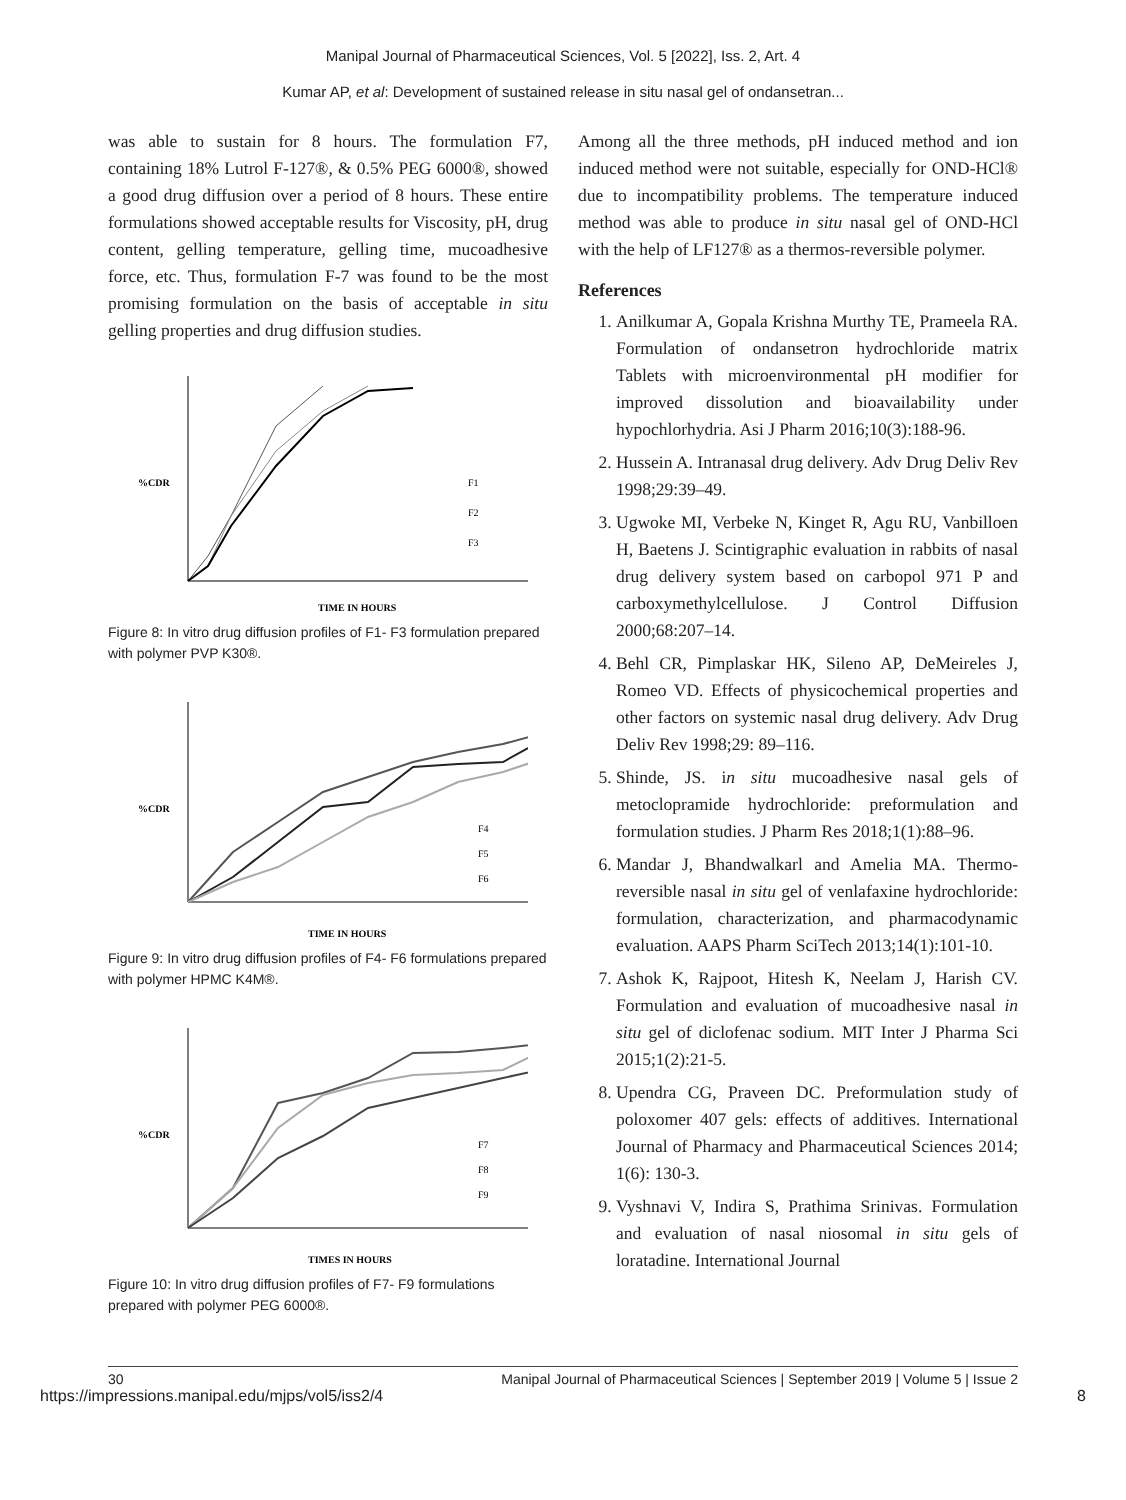Manipal Journal of Pharmaceutical Sciences, Vol. 5 [2022], Iss. 2, Art. 4
Kumar AP, et al: Development of sustained release in situ nasal gel of ondansetran...
was able to sustain for 8 hours. The formulation F7, containing 18% Lutrol F-127®, & 0.5% PEG 6000®, showed a good drug diffusion over a period of 8 hours. These entire formulations showed acceptable results for Viscosity, pH, drug content, gelling temperature, gelling time, mucoadhesive force, etc. Thus, formulation F-7 was found to be the most promising formulation on the basis of acceptable in situ gelling properties and drug diffusion studies.
%CDR
TIME IN HOURS
F1
F2
F3
Figure 8: In vitro drug diffusion profiles of F1- F3 formulation prepared with polymer PVP K30®.
%CDR
TIME IN HOURS
F4
F5
F6
Figure 9: In vitro drug diffusion profiles of F4- F6 formulations prepared with polymer HPMC K4M®.
%CDR
TIMES IN HOURS
F7
F8
F9
Figure 10: In vitro drug diffusion profiles of F7- F9 formulations prepared with polymer PEG 6000®.
Among all the three methods, pH induced method and ion induced method were not suitable, especially for OND-HCl® due to incompatibility problems. The temperature induced method was able to produce in situ nasal gel of OND-HCl with the help of LF127® as a thermos-reversible polymer.
References
1. Anilkumar A, Gopala Krishna Murthy TE, Prameela RA. Formulation of ondansetron hydrochloride matrix Tablets with microenvironmental pH modifier for improved dissolution and bioavailability under hypochlorhydria. Asi J Pharm 2016;10(3):188-96.
2. Hussein A. Intranasal drug delivery. Adv Drug Deliv Rev 1998;29:39–49.
3. Ugwoke MI, Verbeke N, Kinget R, Agu RU, Vanbilloen H, Baetens J. Scintigraphic evaluation in rabbits of nasal drug delivery system based on carbopol 971 P and carboxymethylcellulose. J Control Diffusion 2000;68:207–14.
4. Behl CR, Pimplaskar HK, Sileno AP, DeMeireles J, Romeo VD. Effects of physicochemical properties and other factors on systemic nasal drug delivery. Adv Drug Deliv Rev 1998;29: 89–116.
5. Shinde, JS. in situ mucoadhesive nasal gels of metoclopramide hydrochloride: preformulation and formulation studies. J Pharm Res 2018;1(1):88–96.
6. Mandar J, Bhandwalkarl and Amelia MA. Thermo-reversible nasal in situ gel of venlafaxine hydrochloride: formulation, characterization, and pharmacodynamic evaluation. AAPS Pharm SciTech 2013;14(1):101-10.
7. Ashok K, Rajpoot, Hitesh K, Neelam J, Harish CV. Formulation and evaluation of mucoadhesive nasal in situ gel of diclofenac sodium. MIT Inter J Pharma Sci 2015;1(2):21-5.
8. Upendra CG, Praveen DC. Preformulation study of poloxomer 407 gels: effects of additives. International Journal of Pharmacy and Pharmaceutical Sciences 2014; 1(6): 130-3.
9. Vyshnavi V, Indira S, Prathima Srinivas. Formulation and evaluation of nasal niosomal in situ gels of loratadine. International Journal
30 Manipal Journal of Pharmaceutical Sciences | September 2019 | Volume 5 | Issue 2
https://impressions.manipal.edu/mjps/vol5/iss2/4 8